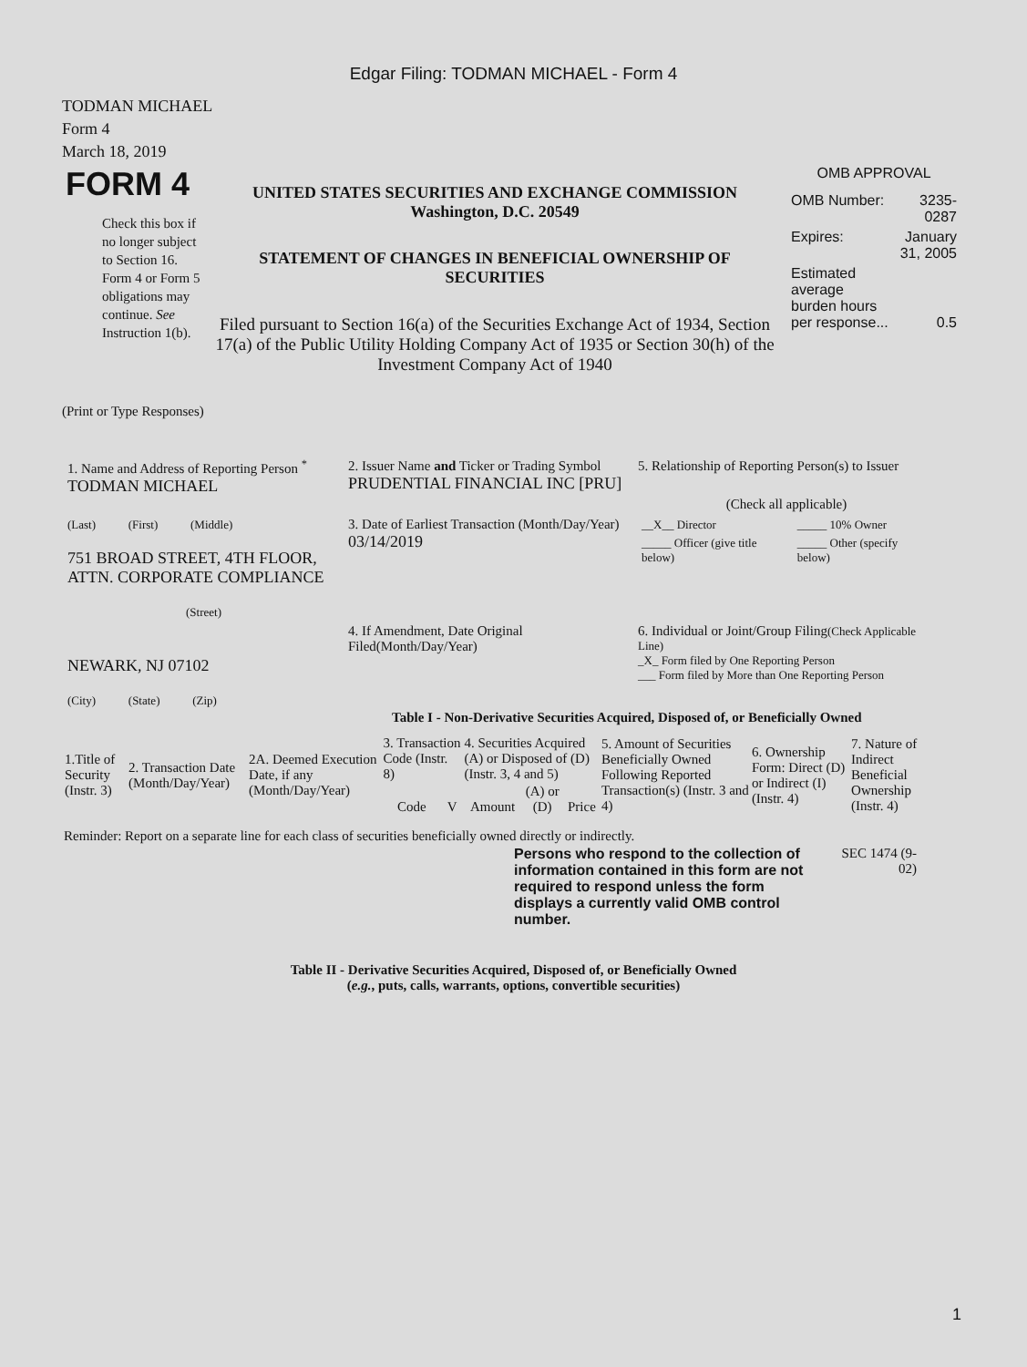Edgar Filing: TODMAN MICHAEL - Form 4
TODMAN MICHAEL
Form 4
March 18, 2019
| FORM 4 Check this box if no longer subject to Section 16. Form 4 or Form 5 obligations may continue. See Instruction 1(b). | UNITED STATES SECURITIES AND EXCHANGE COMMISSION Washington, D.C. 20549 STATEMENT OF CHANGES IN BENEFICIAL OWNERSHIP OF SECURITIES Filed pursuant to Section 16(a) of the Securities Exchange Act of 1934, Section 17(a) of the Public Utility Holding Company Act of 1935 or Section 30(h) of the Investment Company Act of 1940 | OMB APPROVAL / OMB Number: / 3235-0287 / / Expires: / January 31, 2005 / / Estimated average burden hours per response... / 0.5 / |
(Print or Type Responses)
| 1. Name and Address of Reporting Person <sup>*</sup> TODMAN MICHAEL | 2. Issuer Name and Ticker or Trading Symbol PRUDENTIAL FINANCIAL INC [PRU] | 5. Relationship of Reporting Person(s) to Issuer (Check all applicable) |
| (Last) (First) (Middle) 751 BROAD STREET, 4TH FLOOR, ATTN. CORPORATE COMPLIANCE (Street) | 3. Date of Earliest Transaction (Month/Day/Year) 03/14/2019 | / __X__ Director / _____ 10% Owner / / _____ Officer (give title below) / _____ Other (specify below) / |
| NEWARK, NJ 07102 (City) (State) (Zip) | 4. If Amendment, Date Original Filed(Month/Day/Year) | 6. Individual or Joint/Group Filing (Check Applicable Line) _X_ Form filed by One Reporting Person ___ Form filed by More than One Reporting Person |
Table I - Non-Derivative Securities Acquired, Disposed of, or Beneficially Owned
| 1.Title of Security (Instr. 3) | 2. Transaction Date (Month/Day/Year) | 2A. Deemed Execution Date, if any (Month/Day/Year) | 3. Transaction Code (Instr. 8) | | 4. Securities Acquired (A) or Disposed of (D) (Instr. 3, 4 and 5) | | | 5. Amount of Securities Beneficially Owned Following Reported Transaction(s) (Instr. 3 and 4) | 6. Ownership Form: Direct (D) or Indirect (I) (Instr. 4) | 7. Nature of Indirect Beneficial Ownership (Instr. 4) |
| --- | --- | --- | --- | --- | --- | --- | --- | --- | --- | --- |
| | | | Code | V | Amount | (A) or (D) | Price | | | |
Reminder: Report on a separate line for each class of securities beneficially owned directly or indirectly.
| Persons who respond to the collection of information contained in this form are not required to respond unless the form displays a currently valid OMB control number. | SEC 1474 (9-02) |
Table II - Derivative Securities Acquired, Disposed of, or Beneficially Owned
(e.g., puts, calls, warrants, options, convertible securities)
1